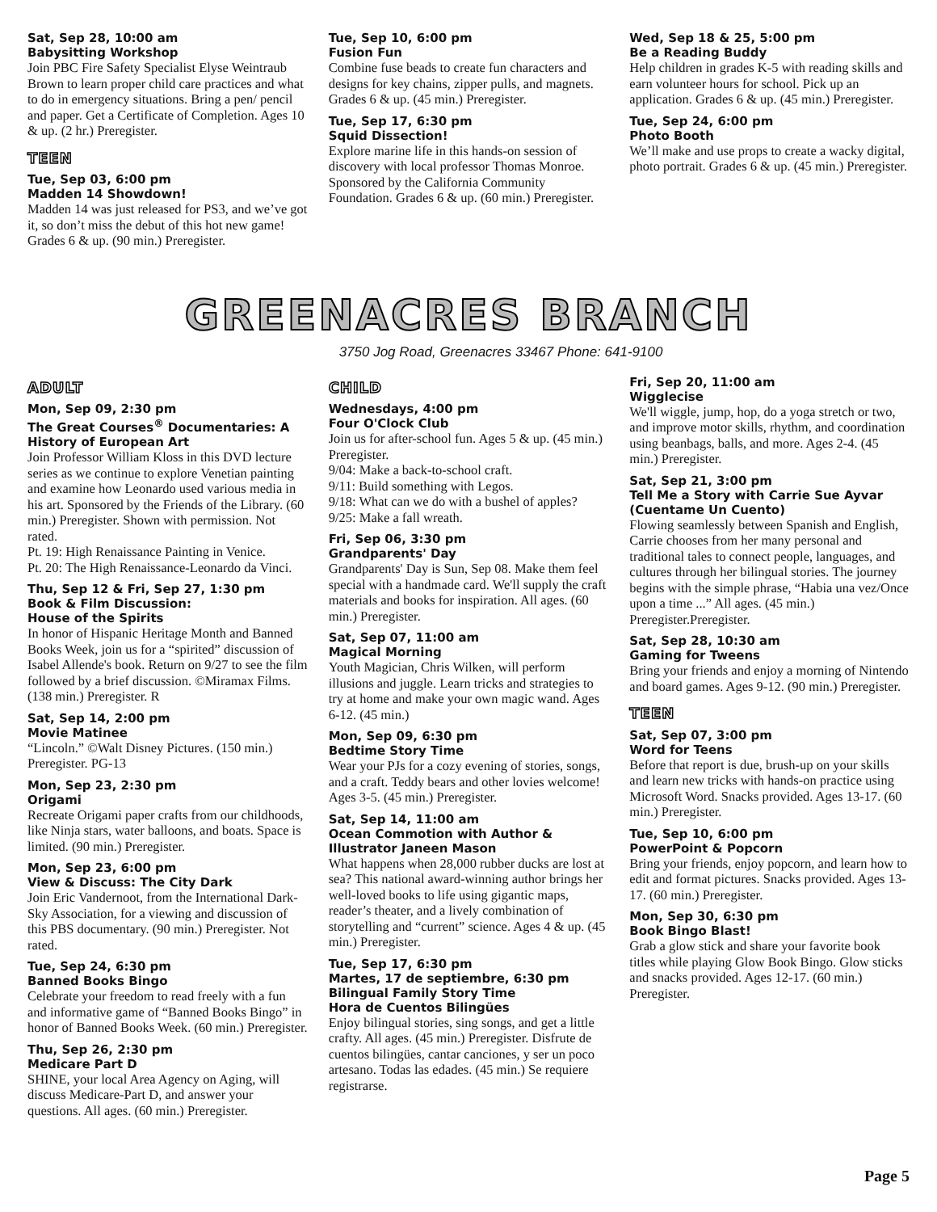Sat, Sep 28, 10:00 am
Babysitting Workshop
Join PBC Fire Safety Specialist Elyse Weintraub Brown to learn proper child care practices and what to do in emergency situations. Bring a pen/ pencil and paper. Get a Certificate of Completion. Ages 10 & up. (2 hr.) Preregister.
TEEN
Tue, Sep 03, 6:00 pm
Madden 14 Showdown!
Madden 14 was just released for PS3, and we’ve got it, so don’t miss the debut of this hot new game! Grades 6 & up. (90 min.) Preregister.
Tue, Sep 10, 6:00 pm
Fusion Fun
Combine fuse beads to create fun characters and designs for key chains, zipper pulls, and magnets. Grades 6 & up. (45 min.) Preregister.
Tue, Sep 17, 6:30 pm
Squid Dissection!
Explore marine life in this hands-on session of discovery with local professor Thomas Monroe. Sponsored by the California Community Foundation. Grades 6 & up. (60 min.) Preregister.
Wed, Sep 18 & 25, 5:00 pm
Be a Reading Buddy
Help children in grades K-5 with reading skills and earn volunteer hours for school. Pick up an application. Grades 6 & up. (45 min.) Preregister.
Tue, Sep 24, 6:00 pm
Photo Booth
We’ll make and use props to create a wacky digital, photo portrait. Grades 6 & up. (45 min.) Preregister.
GREENACRES BRANCH
3750 Jog Road, Greenacres 33467 Phone: 641-9100
ADULT
Mon, Sep 09, 2:30 pm
The Great Courses<sup>®</sup> Documentaries: A History of European Art
Join Professor William Kloss in this DVD lecture series as we continue to explore Venetian painting and examine how Leonardo used various media in his art. Sponsored by the Friends of the Library. (60 min.) Preregister. Shown with permission. Not rated.
Pt. 19: High Renaissance Painting in Venice.
Pt. 20: The High Renaissance-Leonardo da Vinci.
Thu, Sep 12 & Fri, Sep 27, 1:30 pm
Book & Film Discussion:
House of the Spirits
In honor of Hispanic Heritage Month and Banned Books Week, join us for a “spirited” discussion of Isabel Allende's book. Return on 9/27 to see the film followed by a brief discussion. ©Miramax Films. (138 min.) Preregister. R
Sat, Sep 14, 2:00 pm
Movie Matinee
“Lincoln.” ©Walt Disney Pictures. (150 min.) Preregister. PG-13
Mon, Sep 23, 2:30 pm
Origami
Recreate Origami paper crafts from our childhoods, like Ninja stars, water balloons, and boats. Space is limited. (90 min.) Preregister.
Mon, Sep 23, 6:00 pm
View & Discuss: The City Dark
Join Eric Vandernoot, from the International Dark-Sky Association, for a viewing and discussion of this PBS documentary. (90 min.) Preregister. Not rated.
Tue, Sep 24, 6:30 pm
Banned Books Bingo
Celebrate your freedom to read freely with a fun and informative game of “Banned Books Bingo” in honor of Banned Books Week. (60 min.) Preregister.
Thu, Sep 26, 2:30 pm
Medicare Part D
SHINE, your local Area Agency on Aging, will discuss Medicare-Part D, and answer your questions. All ages. (60 min.) Preregister.
CHILD
Wednesdays, 4:00 pm
Four O'Clock Club
Join us for after-school fun. Ages 5 & up. (45 min.) Preregister.
9/04: Make a back-to-school craft.
9/11: Build something with Legos.
9/18: What can we do with a bushel of apples?
9/25: Make a fall wreath.
Fri, Sep 06, 3:30 pm
Grandparents' Day
Grandparents' Day is Sun, Sep 08. Make them feel special with a handmade card. We'll supply the craft materials and books for inspiration. All ages. (60 min.) Preregister.
Sat, Sep 07, 11:00 am
Magical Morning
Youth Magician, Chris Wilken, will perform illusions and juggle. Learn tricks and strategies to try at home and make your own magic wand. Ages 6-12. (45 min.)
Mon, Sep 09, 6:30 pm
Bedtime Story Time
Wear your PJs for a cozy evening of stories, songs, and a craft. Teddy bears and other lovies welcome! Ages 3-5. (45 min.) Preregister.
Sat, Sep 14, 11:00 am
Ocean Commotion with Author & Illustrator Janeen Mason
What happens when 28,000 rubber ducks are lost at sea? This national award-winning author brings her well-loved books to life using gigantic maps, reader’s theater, and a lively combination of storytelling and “current” science. Ages 4 & up. (45 min.) Preregister.
Tue, Sep 17, 6:30 pm
Martes, 17 de septiembre, 6:30 pm
Bilingual Family Story Time
Hora de Cuentos Bilingües
Enjoy bilingual stories, sing songs, and get a little crafty. All ages. (45 min.) Preregister. Disfrute de cuentos bilingües, cantar canciones, y ser un poco artesano. Todas las edades. (45 min.) Se requiere registrarse.
Fri, Sep 20, 11:00 am
Wigglecise
We'll wiggle, jump, hop, do a yoga stretch or two, and improve motor skills, rhythm, and coordination using beanbags, balls, and more. Ages 2-4. (45 min.) Preregister.
Sat, Sep 21, 3:00 pm
Tell Me a Story with Carrie Sue Ayvar (Cuentame Un Cuento)
Flowing seamlessly between Spanish and English, Carrie chooses from her many personal and traditional tales to connect people, languages, and cultures through her bilingual stories. The journey begins with the simple phrase, “Habia una vez/Once upon a time ...” All ages. (45 min.) Preregister.Preregister.
Sat, Sep 28, 10:30 am
Gaming for Tweens
Bring your friends and enjoy a morning of Nintendo and board games. Ages 9-12. (90 min.) Preregister.
TEEN
Sat, Sep 07, 3:00 pm
Word for Teens
Before that report is due, brush-up on your skills and learn new tricks with hands-on practice using Microsoft Word. Snacks provided. Ages 13-17. (60 min.) Preregister.
Tue, Sep 10, 6:00 pm
PowerPoint & Popcorn
Bring your friends, enjoy popcorn, and learn how to edit and format pictures. Snacks provided. Ages 13-17. (60 min.) Preregister.
Mon, Sep 30, 6:30 pm
Book Bingo Blast!
Grab a glow stick and share your favorite book titles while playing Glow Book Bingo. Glow sticks and snacks provided. Ages 12-17. (60 min.) Preregister.
Page 5